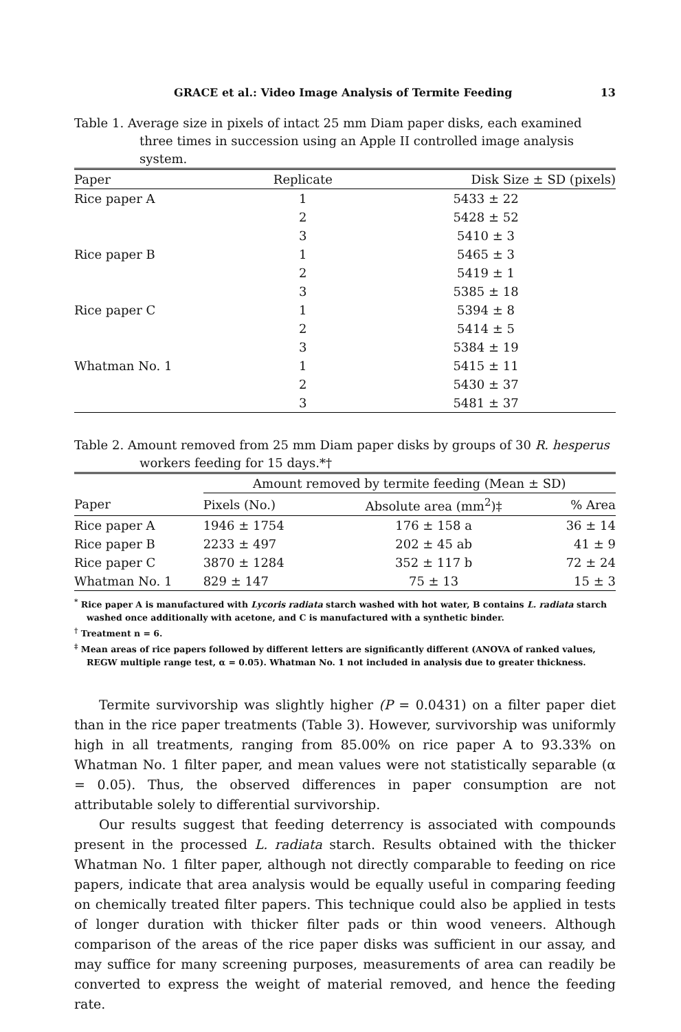GRACE et al.: Video Image Analysis of Termite Feeding 13
Table 1. Average size in pixels of intact 25 mm Diam paper disks, each examined three times in succession using an Apple II controlled image analysis system.
| Paper | Replicate | Disk Size ± SD (pixels) |
| --- | --- | --- |
| Rice paper A | 1 | 5433 ± 22 |
| | 2 | 5428 ± 52 |
| | 3 | 5410 ± 3 |
| Rice paper B | 1 | 5465 ± 3 |
| | 2 | 5419 ± 1 |
| | 3 | 5385 ± 18 |
| Rice paper C | 1 | 5394 ± 8 |
| | 2 | 5414 ± 5 |
| | 3 | 5384 ± 19 |
| Whatman No. 1 | 1 | 5415 ± 11 |
| | 2 | 5430 ± 37 |
| | 3 | 5481 ± 37 |
Table 2. Amount removed from 25 mm Diam paper disks by groups of 30 R. hesperus workers feeding for 15 days.*†
| | Amount removed by termite feeding (Mean ± SD) | | |
| Paper | Pixels (No.) | Absolute area (mm<sup>2</sup>)‡ | % Area |
| Rice paper A | 1946 ± 1754 | 176 ± 158 a | 36 ± 14 |
| Rice paper B | 2233 ± 497 | 202 ± 45 ab | 41 ± 9 |
| Rice paper C | 3870 ± 1284 | 352 ± 117 b | 72 ± 24 |
| Whatman No. 1 | 829 ± 147 | 75 ± 13 | 15 ± 3 |
<sup>*</sup> Rice paper A is manufactured with Lycoris radiata starch washed with hot water, B contains L. radiata starch washed once additionally with acetone, and C is manufactured with a synthetic binder.
<sup>†</sup> Treatment n = 6.
<sup>‡</sup> Mean areas of rice papers followed by different letters are significantly different (ANOVA of ranked values, REGW multiple range test, α = 0.05). Whatman No. 1 not included in analysis due to greater thickness.
Termite survivorship was slightly higher (P = 0.0431) on a filter paper diet than in the rice paper treatments (Table 3). However, survivorship was uniformly high in all treatments, ranging from 85.00% on rice paper A to 93.33% on Whatman No. 1 filter paper, and mean values were not statistically separable (α = 0.05). Thus, the observed differences in paper consumption are not attributable solely to differential survivorship.
Our results suggest that feeding deterrency is associated with compounds present in the processed L. radiata starch. Results obtained with the thicker Whatman No. 1 filter paper, although not directly comparable to feeding on rice papers, indicate that area analysis would be equally useful in comparing feeding on chemically treated filter papers. This technique could also be applied in tests of longer duration with thicker filter pads or thin wood veneers. Although comparison of the areas of the rice paper disks was sufficient in our assay, and may suffice for many screening purposes, measurements of area can readily be converted to express the weight of material removed, and hence the feeding rate.